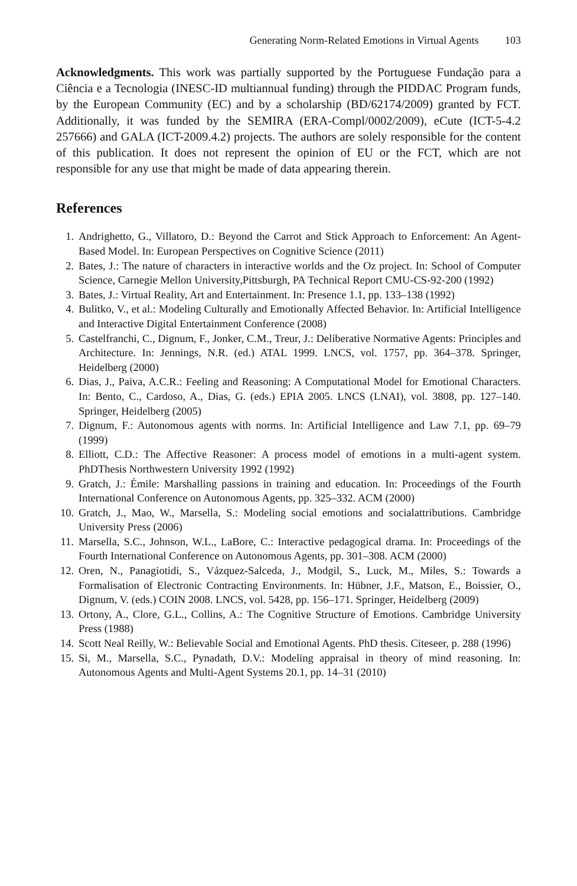Generating Norm-Related Emotions in Virtual Agents 103
Acknowledgments. This work was partially supported by the Portuguese Fundação para a Ciência e a Tecnologia (INESC-ID multiannual funding) through the PIDDAC Program funds, by the European Community (EC) and by a scholarship (BD/62174/2009) granted by FCT. Additionally, it was funded by the SEMIRA (ERA-Compl/0002/2009), eCute (ICT-5-4.2 257666) and GALA (ICT-2009.4.2) projects. The authors are solely responsible for the content of this publication. It does not represent the opinion of EU or the FCT, which are not responsible for any use that might be made of data appearing therein.
References
1. Andrighetto, G., Villatoro, D.: Beyond the Carrot and Stick Approach to Enforcement: An Agent-Based Model. In: European Perspectives on Cognitive Science (2011)
2. Bates, J.: The nature of characters in interactive worlds and the Oz project. In: School of Computer Science, Carnegie Mellon University,Pittsburgh, PA Technical Report CMU-CS-92-200 (1992)
3. Bates, J.: Virtual Reality, Art and Entertainment. In: Presence 1.1, pp. 133–138 (1992)
4. Bulitko, V., et al.: Modeling Culturally and Emotionally Affected Behavior. In: Artificial Intelligence and Interactive Digital Entertainment Conference (2008)
5. Castelfranchi, C., Dignum, F., Jonker, C.M., Treur, J.: Deliberative Normative Agents: Principles and Architecture. In: Jennings, N.R. (ed.) ATAL 1999. LNCS, vol. 1757, pp. 364–378. Springer, Heidelberg (2000)
6. Dias, J., Paiva, A.C.R.: Feeling and Reasoning: A Computational Model for Emotional Characters. In: Bento, C., Cardoso, A., Dias, G. (eds.) EPIA 2005. LNCS (LNAI), vol. 3808, pp. 127–140. Springer, Heidelberg (2005)
7. Dignum, F.: Autonomous agents with norms. In: Artificial Intelligence and Law 7.1, pp. 69–79 (1999)
8. Elliott, C.D.: The Affective Reasoner: A process model of emotions in a multi-agent system. PhDThesis Northwestern University 1992 (1992)
9. Gratch, J.: Émile: Marshalling passions in training and education. In: Proceedings of the Fourth International Conference on Autonomous Agents, pp. 325–332. ACM (2000)
10. Gratch, J., Mao, W., Marsella, S.: Modeling social emotions and socialattributions. Cambridge University Press (2006)
11. Marsella, S.C., Johnson, W.L., LaBore, C.: Interactive pedagogical drama. In: Proceedings of the Fourth International Conference on Autonomous Agents, pp. 301–308. ACM (2000)
12. Oren, N., Panagiotidi, S., Vázquez-Salceda, J., Modgil, S., Luck, M., Miles, S.: Towards a Formalisation of Electronic Contracting Environments. In: Hübner, J.F., Matson, E., Boissier, O., Dignum, V. (eds.) COIN 2008. LNCS, vol. 5428, pp. 156–171. Springer, Heidelberg (2009)
13. Ortony, A., Clore, G.L., Collins, A.: The Cognitive Structure of Emotions. Cambridge University Press (1988)
14. Scott Neal Reilly, W.: Believable Social and Emotional Agents. PhD thesis. Citeseer, p. 288 (1996)
15. Si, M., Marsella, S.C., Pynadath, D.V.: Modeling appraisal in theory of mind reasoning. In: Autonomous Agents and Multi-Agent Systems 20.1, pp. 14–31 (2010)